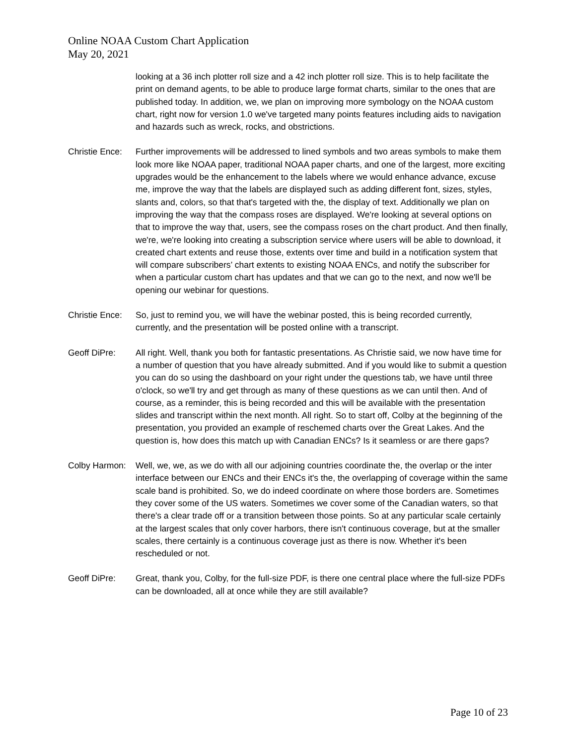Online NOAA Custom Chart Application
May 20, 2021
looking at a 36 inch plotter roll size and a 42 inch plotter roll size. This is to help facilitate the print on demand agents, to be able to produce large format charts, similar to the ones that are published today. In addition, we, we plan on improving more symbology on the NOAA custom chart, right now for version 1.0 we've targeted many points features including aids to navigation and hazards such as wreck, rocks, and obstrictions.
Christie Ence:
Further improvements will be addressed to lined symbols and two areas symbols to make them look more like NOAA paper, traditional NOAA paper charts, and one of the largest, more exciting upgrades would be the enhancement to the labels where we would enhance advance, excuse me, improve the way that the labels are displayed such as adding different font, sizes, styles, slants and, colors, so that that's targeted with the, the display of text. Additionally we plan on improving the way that the compass roses are displayed. We're looking at several options on that to improve the way that, users, see the compass roses on the chart product. And then finally, we're, we're looking into creating a subscription service where users will be able to download, it created chart extents and reuse those, extents over time and build in a notification system that will compare subscribers’ chart extents to existing NOAA ENCs, and notify the subscriber for when a particular custom chart has updates and that we can go to the next, and now we'll be opening our webinar for questions.
Christie Ence:
So, just to remind you, we will have the webinar posted, this is being recorded currently, currently, and the presentation will be posted online with a transcript.
Geoff DiPre: All right. Well, thank you both for fantastic presentations. As Christie said, we now have time for a number of question that you have already submitted. And if you would like to submit a question you can do so using the dashboard on your right under the questions tab, we have until three o'clock, so we'll try and get through as many of these questions as we can until then. And of course, as a reminder, this is being recorded and this will be available with the presentation slides and transcript within the next month. All right. So to start off, Colby at the beginning of the presentation, you provided an example of reschemed charts over the Great Lakes. And the question is, how does this match up with Canadian ENCs? Is it seamless or are there gaps?
Colby Harmon:
Well, we, we, as we do with all our adjoining countries coordinate the, the overlap or the inter interface between our ENCs and their ENCs it's the, the overlapping of coverage within the same scale band is prohibited. So, we do indeed coordinate on where those borders are. Sometimes they cover some of the US waters. Sometimes we cover some of the Canadian waters, so that there's a clear trade off or a transition between those points. So at any particular scale certainly at the largest scales that only cover harbors, there isn't continuous coverage, but at the smaller scales, there certainly is a continuous coverage just as there is now. Whether it's been rescheduled or not.
Geoff DiPre: Great, thank you, Colby, for the full-size PDF, is there one central place where the full-size PDFs can be downloaded, all at once while they are still available?
Page 10 of 23